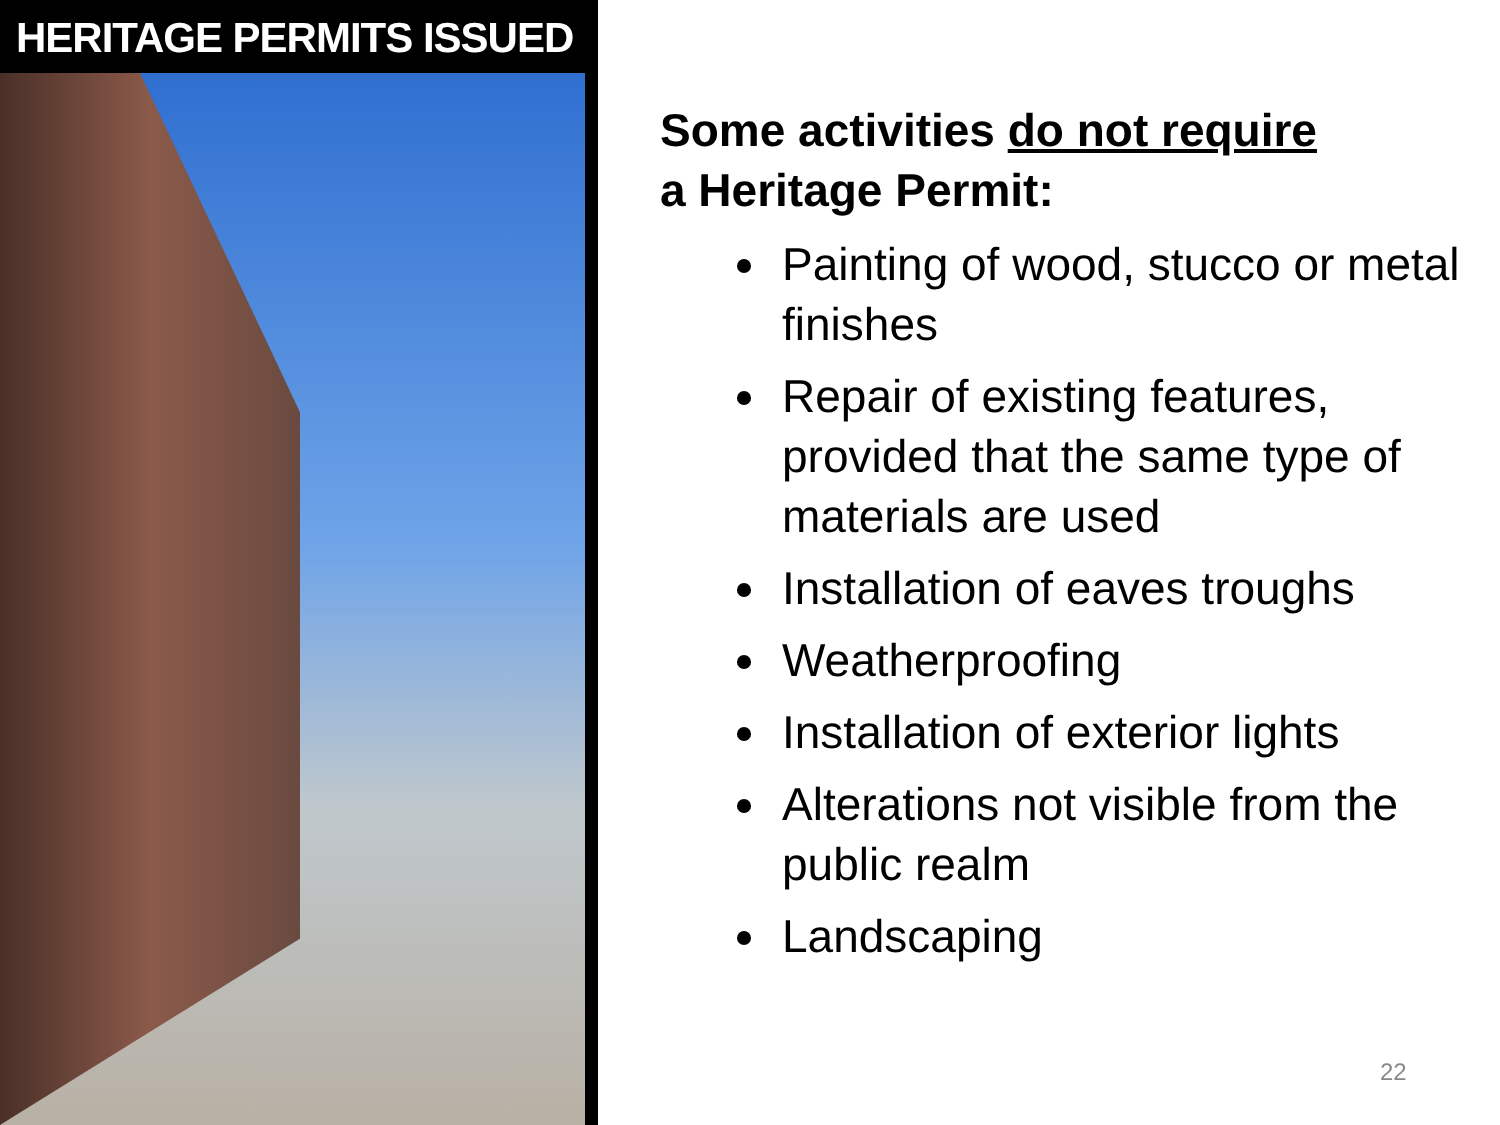HERITAGE PERMITS ISSUED
Some activities do not require
a Heritage Permit:
Painting of wood, stucco or metal finishes
Repair of existing features, provided that the same type of materials are used
Installation of eaves troughs
Weatherproofing
Installation of exterior lights
Alterations not visible from the public realm
Landscaping
22